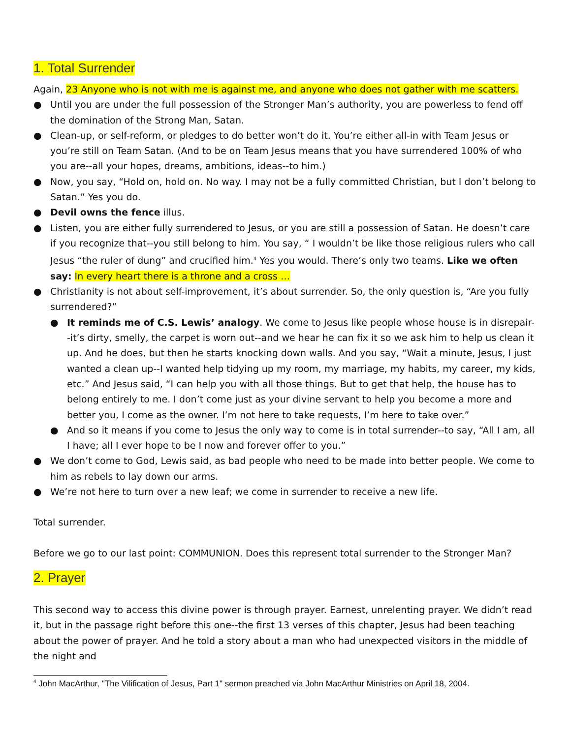1. Total Surrender
Again, 23 Anyone who is not with me is against me, and anyone who does not gather with me scatters.
● Until you are under the full possession of the Stronger Man’s authority, you are powerless to fend off the domination of the Strong Man, Satan.
● Clean-up, or self-reform, or pledges to do better won’t do it. You’re either all-in with Team Jesus or you’re still on Team Satan. (And to be on Team Jesus means that you have surrendered 100% of who you are--all your hopes, dreams, ambitions, ideas--to him.)
● Now, you say, “Hold on, hold on. No way. I may not be a fully committed Christian, but I don’t belong to Satan.” Yes you do.
● Devil owns the fence illus.
● Listen, you are either fully surrendered to Jesus, or you are still a possession of Satan. He doesn’t care if you recognize that--you still belong to him. You say, “ I wouldn’t be like those religious rulers who call Jesus “the ruler of dung” and crucified him.<sup>4</sup> Yes you would. There’s only two teams. Like we often say: In every heart there is a throne and a cross …
● Christianity is not about self-improvement, it’s about surrender. So, the only question is, “Are you fully surrendered?”
● It reminds me of C.S. Lewis’ analogy. We come to Jesus like people whose house is in disrepair--it’s dirty, smelly, the carpet is worn out--and we hear he can fix it so we ask him to help us clean it up. And he does, but then he starts knocking down walls. And you say, “Wait a minute, Jesus, I just wanted a clean up--I wanted help tidying up my room, my marriage, my habits, my career, my kids, etc.” And Jesus said, “I can help you with all those things. But to get that help, the house has to belong entirely to me. I don’t come just as your divine servant to help you become a more and better you, I come as the owner. I’m not here to take requests, I’m here to take over.”
● And so it means if you come to Jesus the only way to come is in total surrender--to say, “All I am, all I have; all I ever hope to be I now and forever offer to you.”
● We don’t come to God, Lewis said, as bad people who need to be made into better people. We come to him as rebels to lay down our arms.
● We’re not here to turn over a new leaf; we come in surrender to receive a new life.
Total surrender.
Before we go to our last point: COMMUNION. Does this represent total surrender to the Stronger Man?
2. Prayer
This second way to access this divine power is through prayer. Earnest, unrelenting prayer. We didn’t read it, but in the passage right before this one--the first 13 verses of this chapter, Jesus had been teaching about the power of prayer. And he told a story about a man who had unexpected visitors in the middle of the night and
<sup>4</sup> John MacArthur, "The Vilification of Jesus, Part 1" sermon preached via John MacArthur Ministries on April 18, 2004.